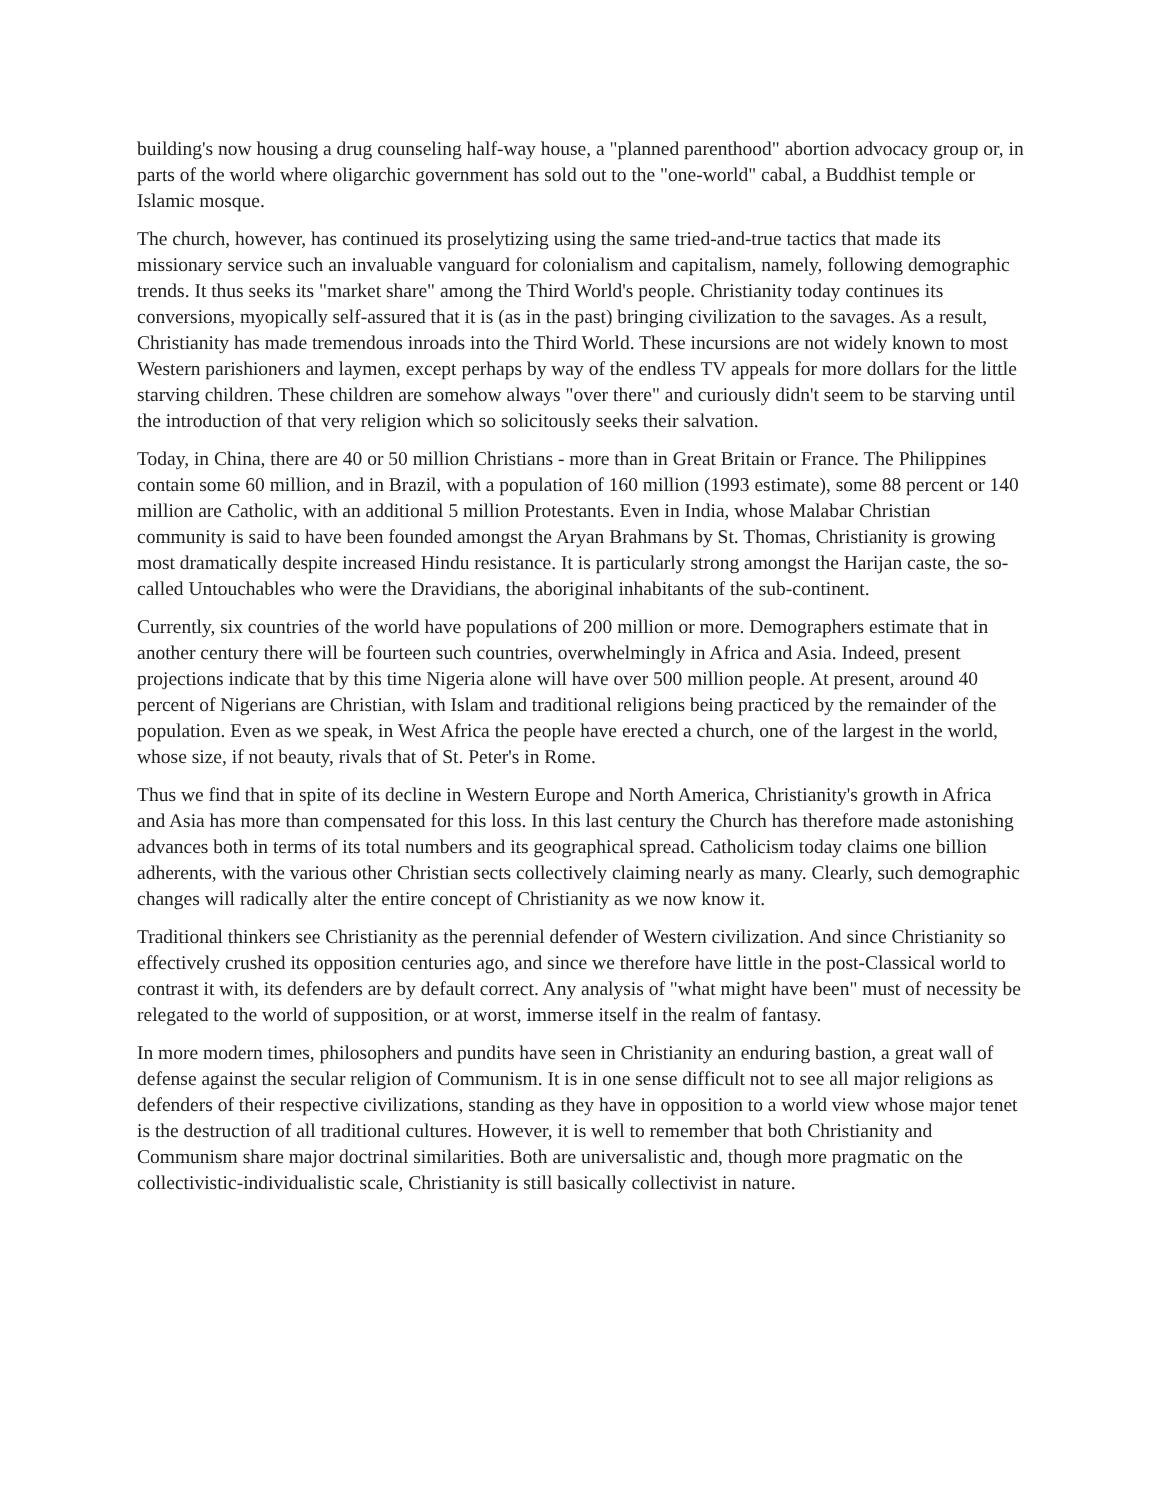building's now housing a drug counseling half-way house, a "planned parenthood" abortion advocacy group or, in parts of the world where oligarchic government has sold out to the "one-world" cabal, a Buddhist temple or Islamic mosque.
The church, however, has continued its proselytizing using the same tried-and-true tactics that made its missionary service such an invaluable vanguard for colonialism and capitalism, namely, following demographic trends. It thus seeks its "market share" among the Third World's people. Christianity today continues its conversions, myopically self-assured that it is (as in the past) bringing civilization to the savages. As a result, Christianity has made tremendous inroads into the Third World. These incursions are not widely known to most Western parishioners and laymen, except perhaps by way of the endless TV appeals for more dollars for the little starving children. These children are somehow always "over there" and curiously didn't seem to be starving until the introduction of that very religion which so solicitously seeks their salvation.
Today, in China, there are 40 or 50 million Christians - more than in Great Britain or France. The Philippines contain some 60 million, and in Brazil, with a population of 160 million (1993 estimate), some 88 percent or 140 million are Catholic, with an additional 5 million Protestants. Even in India, whose Malabar Christian community is said to have been founded amongst the Aryan Brahmans by St. Thomas, Christianity is growing most dramatically despite increased Hindu resistance. It is particularly strong amongst the Harijan caste, the so-called Untouchables who were the Dravidians, the aboriginal inhabitants of the sub-continent.
Currently, six countries of the world have populations of 200 million or more. Demographers estimate that in another century there will be fourteen such countries, overwhelmingly in Africa and Asia. Indeed, present projections indicate that by this time Nigeria alone will have over 500 million people. At present, around 40 percent of Nigerians are Christian, with Islam and traditional religions being practiced by the remainder of the population. Even as we speak, in West Africa the people have erected a church, one of the largest in the world, whose size, if not beauty, rivals that of St. Peter's in Rome.
Thus we find that in spite of its decline in Western Europe and North America, Christianity's growth in Africa and Asia has more than compensated for this loss. In this last century the Church has therefore made astonishing advances both in terms of its total numbers and its geographical spread. Catholicism today claims one billion adherents, with the various other Christian sects collectively claiming nearly as many. Clearly, such demographic changes will radically alter the entire concept of Christianity as we now know it.
Traditional thinkers see Christianity as the perennial defender of Western civilization. And since Christianity so effectively crushed its opposition centuries ago, and since we therefore have little in the post-Classical world to contrast it with, its defenders are by default correct. Any analysis of "what might have been" must of necessity be relegated to the world of supposition, or at worst, immerse itself in the realm of fantasy.
In more modern times, philosophers and pundits have seen in Christianity an enduring bastion, a great wall of defense against the secular religion of Communism. It is in one sense difficult not to see all major religions as defenders of their respective civilizations, standing as they have in opposition to a world view whose major tenet is the destruction of all traditional cultures. However, it is well to remember that both Christianity and Communism share major doctrinal similarities. Both are universalistic and, though more pragmatic on the collectivistic-individualistic scale, Christianity is still basically collectivist in nature.